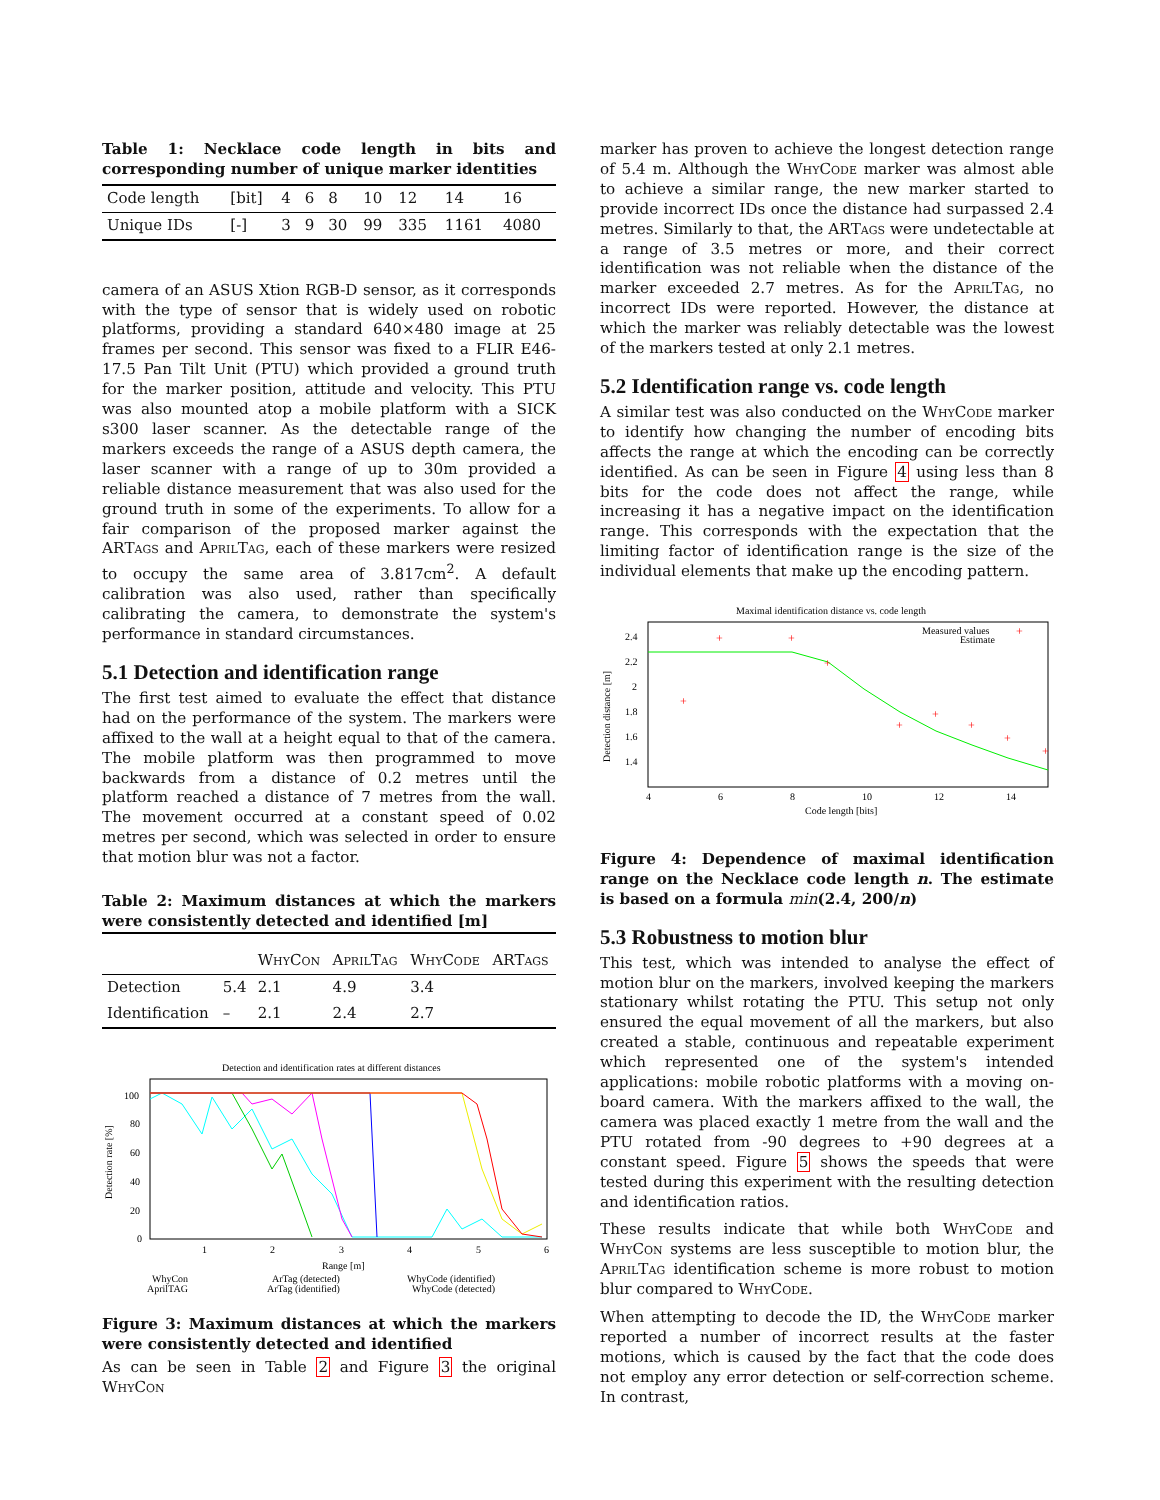Table 1: Necklace code length in bits and corresponding number of unique marker identities
| Code length | [bit] | 4 | 6 | 8 | 10 | 12 | 14 | 16 |
| Unique IDs | [-] | 3 | 9 | 30 | 99 | 335 | 1161 | 4080 |
camera of an ASUS Xtion RGB-D sensor, as it corresponds with the type of sensor that is widely used on robotic platforms, providing a standard 640×480 image at 25 frames per second. This sensor was fixed to a FLIR E46-17.5 Pan Tilt Unit (PTU) which provided a ground truth for the marker position, attitude and velocity. This PTU was also mounted atop a mobile platform with a SICK s300 laser scanner. As the detectable range of the markers exceeds the range of a ASUS depth camera, the laser scanner with a range of up to 30m provided a reliable distance measurement that was also used for the ground truth in some of the experiments. To allow for a fair comparison of the proposed marker against the ARTags and AprilTag, each of these markers were resized to occupy the same area of 3.817cm<sup>2</sup>. A default calibration was also used, rather than specifically calibrating the camera, to demonstrate the system's performance in standard circumstances.
5.1 Detection and identification range
The first test aimed to evaluate the effect that distance had on the performance of the system. The markers were affixed to the wall at a height equal to that of the camera. The mobile platform was then programmed to move backwards from a distance of 0.2 metres until the platform reached a distance of 7 metres from the wall. The movement occurred at a constant speed of 0.02 metres per second, which was selected in order to ensure that motion blur was not a factor.
Table 2: Maximum distances at which the markers were consistently detected and identified [m]
| | | WhyCon | AprilTag | WhyCode | ARTags |
| --- | --- | --- | --- | --- | --- |
| Detection | 5.4 | 2.1 | 4.9 | 3.4 | |
| Identification | – | 2.1 | 2.4 | 2.7 | |
Detection and identification rates at different distances
100
80
60
40
20
0
1
2
3
4
5
6
Range [m]
Detection rate [%]
WhyCon
AprilTAG
ArTag (detected)
ArTag (identified)
WhyCode (identified)
WhyCode (detected)
Figure 3: Maximum distances at which the markers were consistently detected and identified
As can be seen in Table 2 and Figure 3 the original WhyCon
marker has proven to achieve the longest detection range of 5.4 m. Although the WhyCode marker was almost able to achieve a similar range, the new marker started to provide incorrect IDs once the distance had surpassed 2.4 metres. Similarly to that, the ARTags were undetectable at a range of 3.5 metres or more, and their correct identification was not reliable when the distance of the marker exceeded 2.7 metres. As for the AprilTag, no incorrect IDs were reported. However, the distance at which the marker was reliably detectable was the lowest of the markers tested at only 2.1 metres.
5.2 Identification range vs. code length
A similar test was also conducted on the WhyCode marker to identify how changing the number of encoding bits affects the range at which the encoding can be correctly identified. As can be seen in Figure 4 using less than 8 bits for the code does not affect the range, while increasing it has a negative impact on the identification range. This corresponds with the expectation that the limiting factor of identification range is the size of the individual elements that make up the encoding pattern.
Maximal identification distance vs. code length
2.4
2.2
2
1.8
1.6
1.4
4
6
8
10
12
14
Code length [bits]
Detection distance [m]
Measured values
Estimate
+
+
+
+
+
+
+
+
+
+
Figure 4: Dependence of maximal identification range on the Necklace code length n. The estimate is based on a formula min(2.4, 200/n)
5.3 Robustness to motion blur
This test, which was intended to analyse the effect of motion blur on the markers, involved keeping the markers stationary whilst rotating the PTU. This setup not only ensured the equal movement of all the markers, but also created a stable, continuous and repeatable experiment which represented one of the system's intended applications: mobile robotic platforms with a moving on-board camera. With the markers affixed to the wall, the camera was placed exactly 1 metre from the wall and the PTU rotated from -90 degrees to +90 degrees at a constant speed. Figure 5 shows the speeds that were tested during this experiment with the resulting detection and identification ratios.
These results indicate that while both WhyCode and WhyCon systems are less susceptible to motion blur, the AprilTag identification scheme is more robust to motion blur compared to WhyCode.
When attempting to decode the ID, the WhyCode marker reported a number of incorrect results at the faster motions, which is caused by the fact that the code does not employ any error detection or self-correction scheme. In contrast,